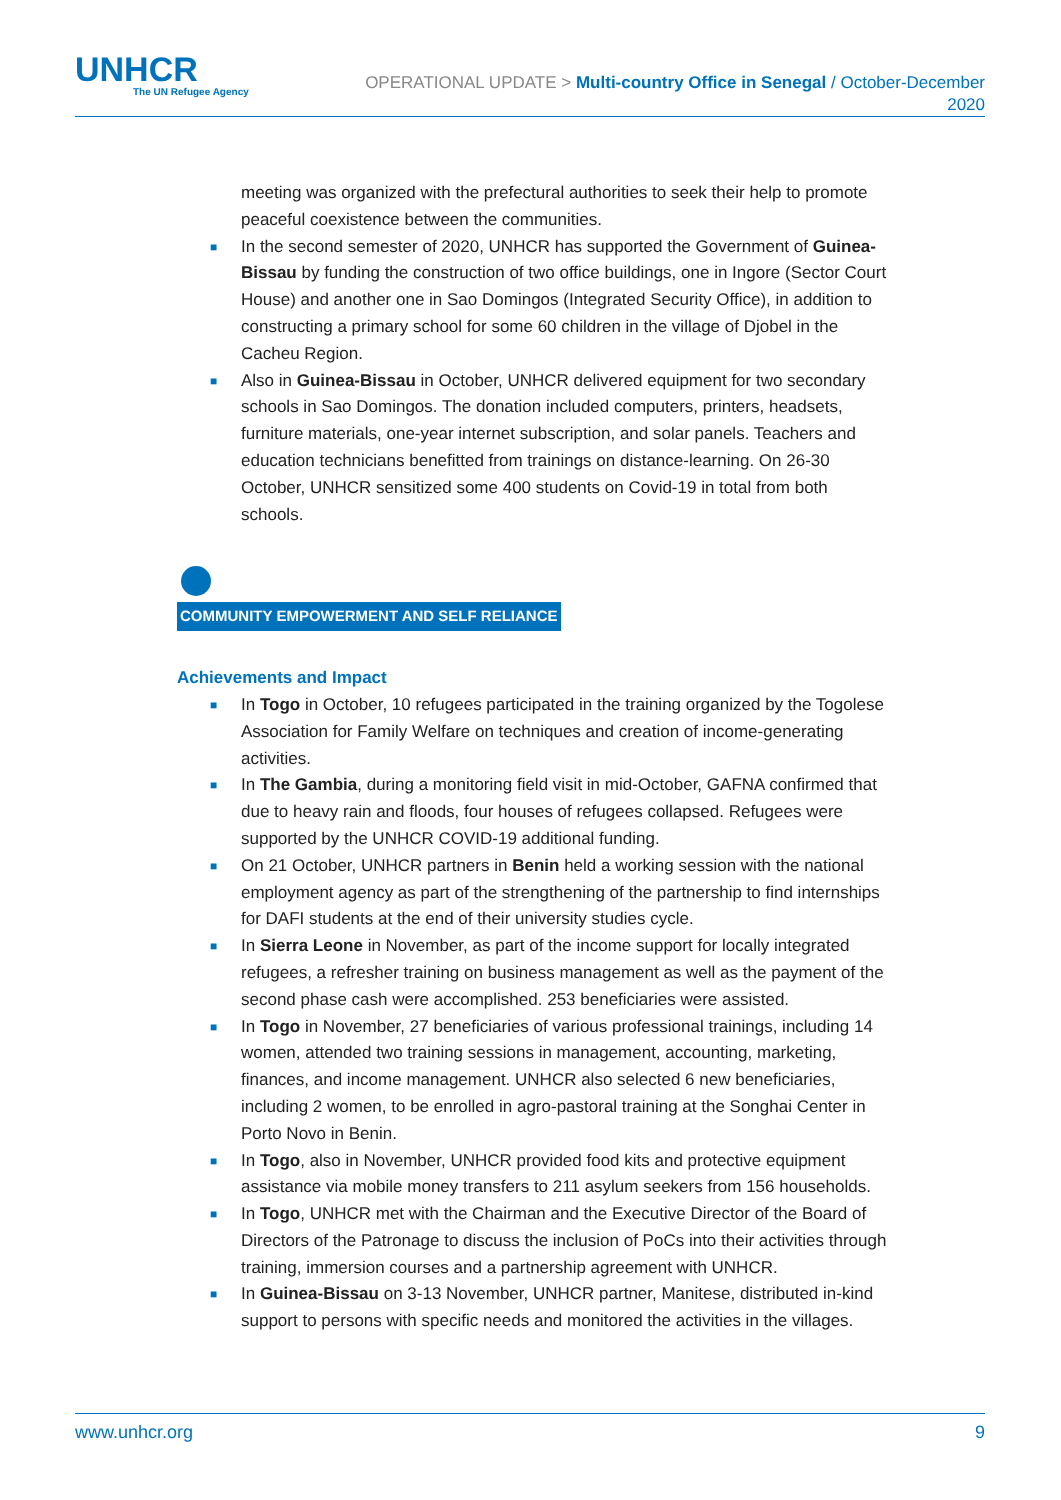UNHCR
The UN Refugee Agency
OPERATIONAL UPDATE > Multi-country Office in Senegal / October-December
2020
meeting was organized with the prefectural authorities to seek their help to promote peaceful coexistence between the communities.
■ In the second semester of 2020, UNHCR has supported the Government of Guinea-Bissau by funding the construction of two office buildings, one in Ingore (Sector Court House) and another one in Sao Domingos (Integrated Security Office), in addition to constructing a primary school for some 60 children in the village of Djobel in the Cacheu Region.
■ Also in Guinea-Bissau in October, UNHCR delivered equipment for two secondary schools in Sao Domingos. The donation included computers, printers, headsets, furniture materials, one-year internet subscription, and solar panels. Teachers and education technicians benefitted from trainings on distance-learning. On 26-30 October, UNHCR sensitized some 400 students on Covid-19 in total from both schools.
COMMUNITY EMPOWERMENT AND SELF RELIANCE
Achievements and Impact
■ In Togo in October, 10 refugees participated in the training organized by the Togolese Association for Family Welfare on techniques and creation of income-generating activities.
■ In The Gambia, during a monitoring field visit in mid-October, GAFNA confirmed that due to heavy rain and floods, four houses of refugees collapsed. Refugees were supported by the UNHCR COVID-19 additional funding.
■ On 21 October, UNHCR partners in Benin held a working session with the national employment agency as part of the strengthening of the partnership to find internships for DAFI students at the end of their university studies cycle.
■ In Sierra Leone in November, as part of the income support for locally integrated refugees, a refresher training on business management as well as the payment of the second phase cash were accomplished. 253 beneficiaries were assisted.
■ In Togo in November, 27 beneficiaries of various professional trainings, including 14 women, attended two training sessions in management, accounting, marketing, finances, and income management. UNHCR also selected 6 new beneficiaries, including 2 women, to be enrolled in agro-pastoral training at the Songhai Center in Porto Novo in Benin.
■ In Togo, also in November, UNHCR provided food kits and protective equipment assistance via mobile money transfers to 211 asylum seekers from 156 households.
■ In Togo, UNHCR met with the Chairman and the Executive Director of the Board of Directors of the Patronage to discuss the inclusion of PoCs into their activities through training, immersion courses and a partnership agreement with UNHCR.
■ In Guinea-Bissau on 3-13 November, UNHCR partner, Manitese, distributed in-kind support to persons with specific needs and monitored the activities in the villages.
www.unhcr.org 9